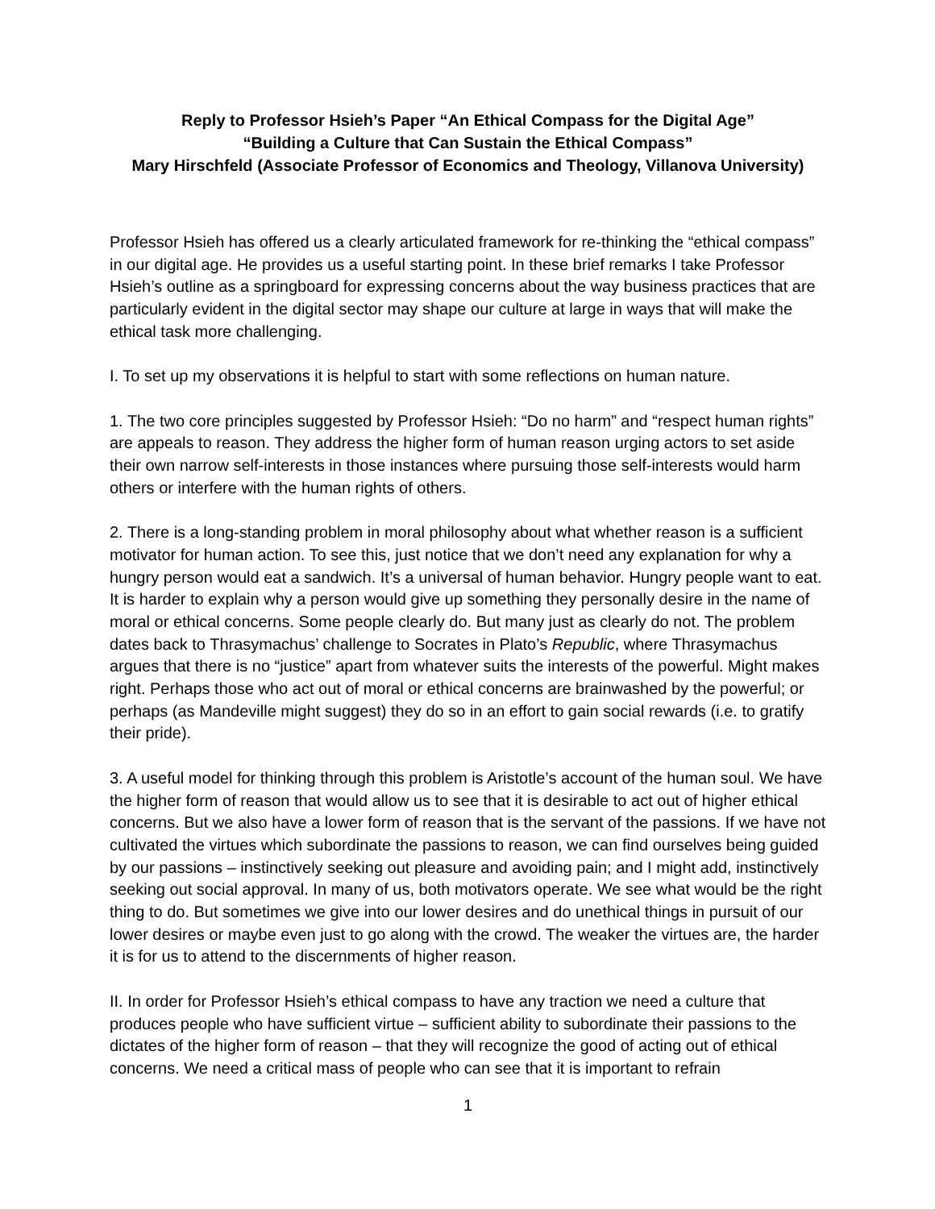Reply to Professor Hsieh’s Paper “An Ethical Compass for the Digital Age”
“Building a Culture that Can Sustain the Ethical Compass”
Mary Hirschfeld (Associate Professor of Economics and Theology, Villanova University)
Professor Hsieh has offered us a clearly articulated framework for re-thinking the “ethical compass” in our digital age. He provides us a useful starting point. In these brief remarks I take Professor Hsieh’s outline as a springboard for expressing concerns about the way business practices that are particularly evident in the digital sector may shape our culture at large in ways that will make the ethical task more challenging.
I. To set up my observations it is helpful to start with some reflections on human nature.
1. The two core principles suggested by Professor Hsieh: “Do no harm” and “respect human rights” are appeals to reason. They address the higher form of human reason urging actors to set aside their own narrow self-interests in those instances where pursuing those self-interests would harm others or interfere with the human rights of others.
2. There is a long-standing problem in moral philosophy about what whether reason is a sufficient motivator for human action. To see this, just notice that we don’t need any explanation for why a hungry person would eat a sandwich. It’s a universal of human behavior. Hungry people want to eat. It is harder to explain why a person would give up something they personally desire in the name of moral or ethical concerns. Some people clearly do. But many just as clearly do not. The problem dates back to Thrasymachus’ challenge to Socrates in Plato’s Republic, where Thrasymachus argues that there is no “justice” apart from whatever suits the interests of the powerful. Might makes right. Perhaps those who act out of moral or ethical concerns are brainwashed by the powerful; or perhaps (as Mandeville might suggest) they do so in an effort to gain social rewards (i.e. to gratify their pride).
3. A useful model for thinking through this problem is Aristotle’s account of the human soul. We have the higher form of reason that would allow us to see that it is desirable to act out of higher ethical concerns. But we also have a lower form of reason that is the servant of the passions. If we have not cultivated the virtues which subordinate the passions to reason, we can find ourselves being guided by our passions – instinctively seeking out pleasure and avoiding pain; and I might add, instinctively seeking out social approval. In many of us, both motivators operate. We see what would be the right thing to do. But sometimes we give into our lower desires and do unethical things in pursuit of our lower desires or maybe even just to go along with the crowd. The weaker the virtues are, the harder it is for us to attend to the discernments of higher reason.
II. In order for Professor Hsieh’s ethical compass to have any traction we need a culture that produces people who have sufficient virtue – sufficient ability to subordinate their passions to the dictates of the higher form of reason – that they will recognize the good of acting out of ethical concerns. We need a critical mass of people who can see that it is important to refrain
1